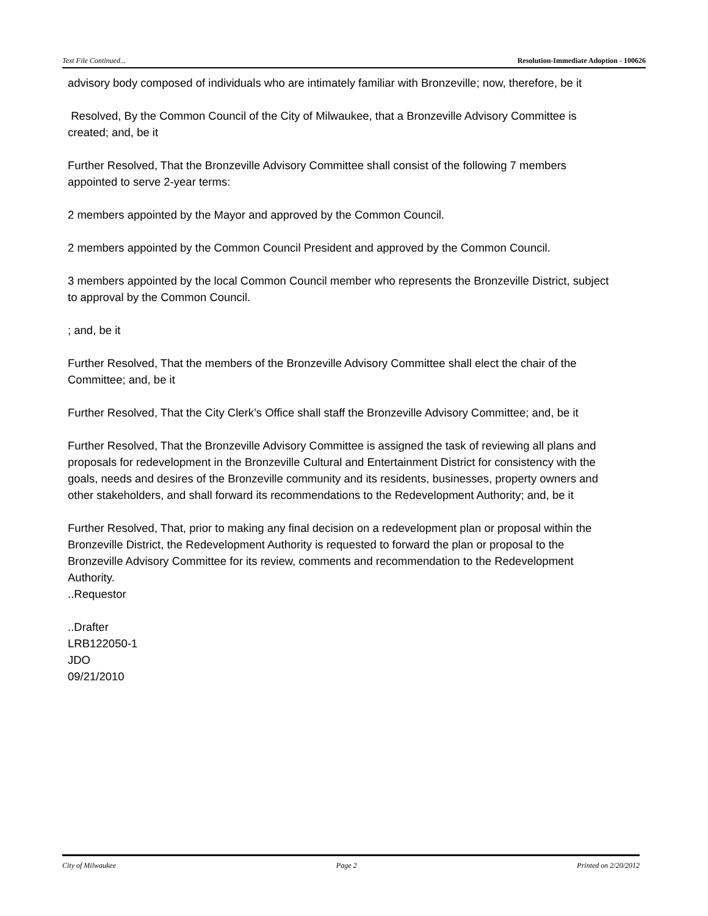Text File Continued... Resolution-Immediate Adoption - 100626
advisory body composed of individuals who are intimately familiar with Bronzeville; now, therefore, be it
Resolved, By the Common Council of the City of Milwaukee, that a Bronzeville Advisory Committee is created; and, be it
Further Resolved, That the Bronzeville Advisory Committee shall consist of the following 7 members appointed to serve 2-year terms:
2 members appointed by the Mayor and approved by the Common Council.
2 members appointed by the Common Council President and approved by the Common Council.
3 members appointed by the local Common Council member who represents the Bronzeville District, subject to approval by the Common Council.
; and, be it
Further Resolved, That the members of the Bronzeville Advisory Committee shall elect the chair of the Committee; and, be it
Further Resolved, That the City Clerk’s Office shall staff the Bronzeville Advisory Committee; and, be it
Further Resolved, That the Bronzeville Advisory Committee is assigned the task of reviewing all plans and proposals for redevelopment in the Bronzeville Cultural and Entertainment District for consistency with the goals, needs and desires of the Bronzeville community and its residents, businesses, property owners and other stakeholders, and shall forward its recommendations to the Redevelopment Authority; and, be it
Further Resolved, That, prior to making any final decision on a redevelopment plan or proposal within the Bronzeville District, the Redevelopment Authority is requested to forward the plan or proposal to the Bronzeville Advisory Committee for its review, comments and recommendation to the Redevelopment Authority.
..Requestor
..Drafter
LRB122050-1
JDO
09/21/2010
City of Milwaukee Page 2 Printed on 2/20/2012